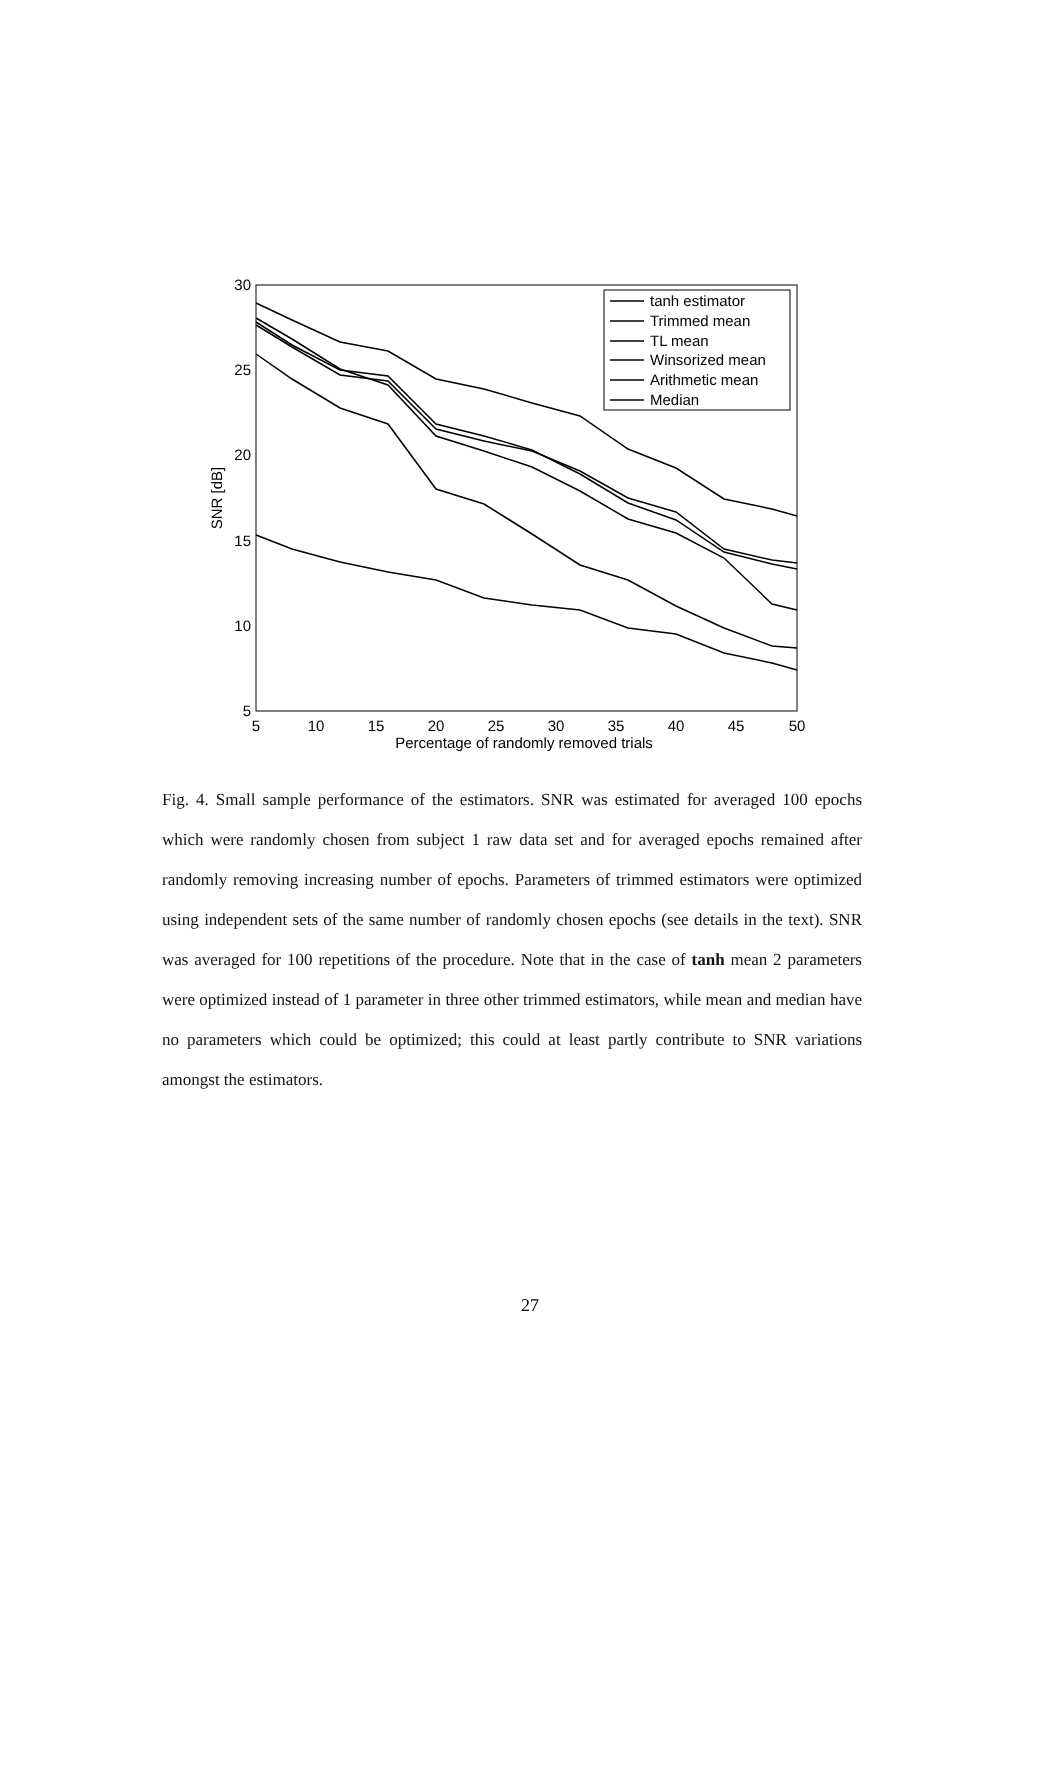5
10
15
20
25
30
35
40
45
50
Percentage of randomly removed trials
30
25
20
15
10
5
SNR [dB]
tanh estimator
Trimmed mean
TL mean
Winsorized mean
Arithmetic mean
Median
Fig. 4. Small sample performance of the estimators. SNR was estimated for averaged 100 epochs which were randomly chosen from subject 1 raw data set and for averaged epochs remained after randomly removing increasing number of epochs. Parameters of trimmed estimators were optimized using independent sets of the same number of randomly chosen epochs (see details in the text). SNR was averaged for 100 repetitions of the procedure. Note that in the case of tanh mean 2 parameters were optimized instead of 1 parameter in three other trimmed estimators, while mean and median have no parameters which could be optimized; this could at least partly contribute to SNR variations amongst the estimators.
27